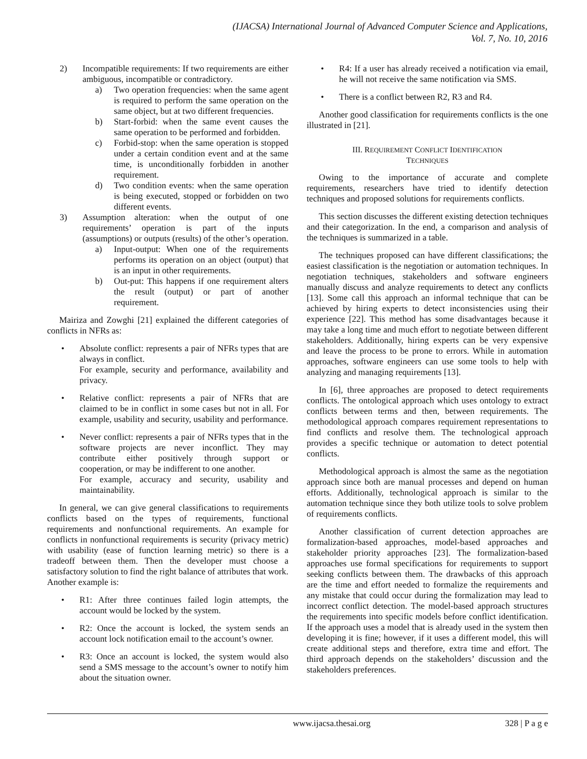(IJACSA) International Journal of Advanced Computer Science and Applications,
Vol. 7, No. 10, 2016
2) Incompatible requirements: If two requirements are either ambiguous, incompatible or contradictory.
a) Two operation frequencies: when the same agent is required to perform the same operation on the same object, but at two different frequencies.
b) Start-forbid: when the same event causes the same operation to be performed and forbidden.
c) Forbid-stop: when the same operation is stopped under a certain condition event and at the same time, is unconditionally forbidden in another requirement.
d) Two condition events: when the same operation is being executed, stopped or forbidden on two different events.
3) Assumption alteration: when the output of one requirements’ operation is part of the inputs (assumptions) or outputs (results) of the other’s operation.
a) Input-output: When one of the requirements performs its operation on an object (output) that is an input in other requirements.
b) Out-put: This happens if one requirement alters the result (output) or part of another requirement.
Mairiza and Zowghi [21] explained the different categories of conflicts in NFRs as:
• Absolute conflict: represents a pair of NFRs types that are always in conflict.
For example, security and performance, availability and privacy.
• Relative conflict: represents a pair of NFRs that are claimed to be in conflict in some cases but not in all. For example, usability and security, usability and performance.
• Never conflict: represents a pair of NFRs types that in the software projects are never inconflict. They may contribute either positively through support or cooperation, or may be indifferent to one another.
For example, accuracy and security, usability and maintainability.
In general, we can give general classifications to requirements conflicts based on the types of requirements, functional requirements and nonfunctional requirements. An example for conflicts in nonfunctional requirements is security (privacy metric) with usability (ease of function learning metric) so there is a tradeoff between them. Then the developer must choose a satisfactory solution to find the right balance of attributes that work. Another example is:
• R1: After three continues failed login attempts, the account would be locked by the system.
• R2: Once the account is locked, the system sends an account lock notification email to the account’s owner.
• R3: Once an account is locked, the system would also send a SMS message to the account’s owner to notify him about the situation owner.
• R4: If a user has already received a notification via email, he will not receive the same notification via SMS.
• There is a conflict between R2, R3 and R4.
Another good classification for requirements conflicts is the one illustrated in [21].
III. REQUIREMENT CONFLICT IDENTIFICATION
TECHNIQUES
Owing to the importance of accurate and complete requirements, researchers have tried to identify detection techniques and proposed solutions for requirements conflicts.
This section discusses the different existing detection techniques and their categorization. In the end, a comparison and analysis of the techniques is summarized in a table.
The techniques proposed can have different classifications; the easiest classification is the negotiation or automation techniques. In negotiation techniques, stakeholders and software engineers manually discuss and analyze requirements to detect any conflicts [13]. Some call this approach an informal technique that can be achieved by hiring experts to detect inconsistencies using their experience [22]. This method has some disadvantages because it may take a long time and much effort to negotiate between different stakeholders. Additionally, hiring experts can be very expensive and leave the process to be prone to errors. While in automation approaches, software engineers can use some tools to help with analyzing and managing requirements [13].
In [6], three approaches are proposed to detect requirements conflicts. The ontological approach which uses ontology to extract conflicts between terms and then, between requirements. The methodological approach compares requirement representations to find conflicts and resolve them. The technological approach provides a specific technique or automation to detect potential conflicts.
Methodological approach is almost the same as the negotiation approach since both are manual processes and depend on human efforts. Additionally, technological approach is similar to the automation technique since they both utilize tools to solve problem of requirements conflicts.
Another classification of current detection approaches are formalization-based approaches, model-based approaches and stakeholder priority approaches [23]. The formalization-based approaches use formal specifications for requirements to support seeking conflicts between them. The drawbacks of this approach are the time and effort needed to formalize the requirements and any mistake that could occur during the formalization may lead to incorrect conflict detection. The model-based approach structures the requirements into specific models before conflict identification. If the approach uses a model that is already used in the system then developing it is fine; however, if it uses a different model, this will create additional steps and therefore, extra time and effort. The third approach depends on the stakeholders’ discussion and the stakeholders preferences.
www.ijacsa.thesai.org 328 | P a g e